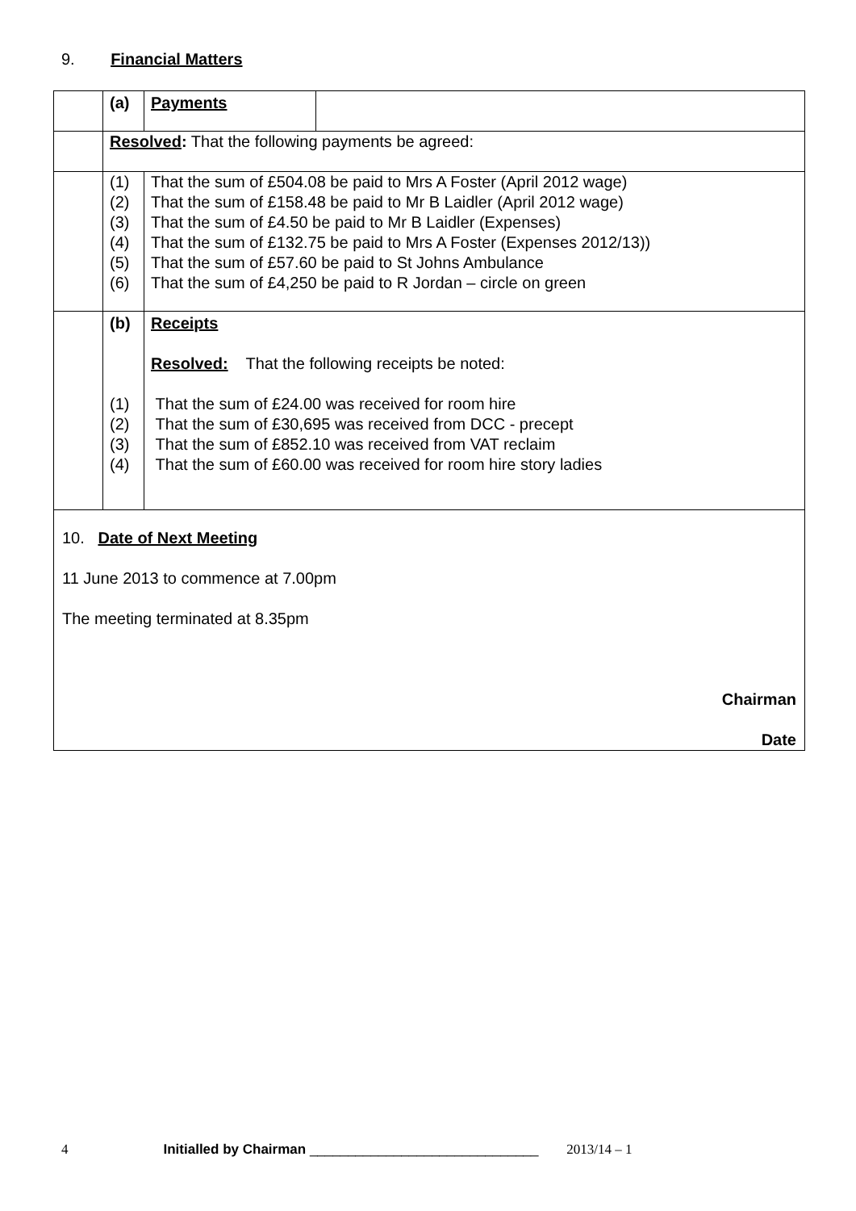9. Financial Matters
| | (a) | Payments | |
| | Resolved : That the following payments be agreed: | | |
| | (1) (2) (3) (4) (5) (6) | That the sum of £504.08 be paid to Mrs A Foster (April 2012 wage) That the sum of £158.48 be paid to Mr B Laidler (April 2012 wage) That the sum of £4.50 be paid to Mr B Laidler (Expenses) That the sum of £132.75 be paid to Mrs A Foster (Expenses 2012/13)) That the sum of £57.60 be paid to St Johns Ambulance That the sum of £4,250 be paid to R Jordan – circle on green | |
| | (b) (1) (2) (3) (4) | Receipts Resolved: That the following receipts be noted: That the sum of £24.00 was received for room hire That the sum of £30,695 was received from DCC - precept That the sum of £852.10 was received from VAT reclaim That the sum of £60.00 was received for room hire story ladies | |
| 10. Date of Next Meeting 11 June 2013 to commence at 7.00pm The meeting terminated at 8.35pm Chairman Date | | | |
4 Initialled by Chairman ______________________________ 2013/14 – 1